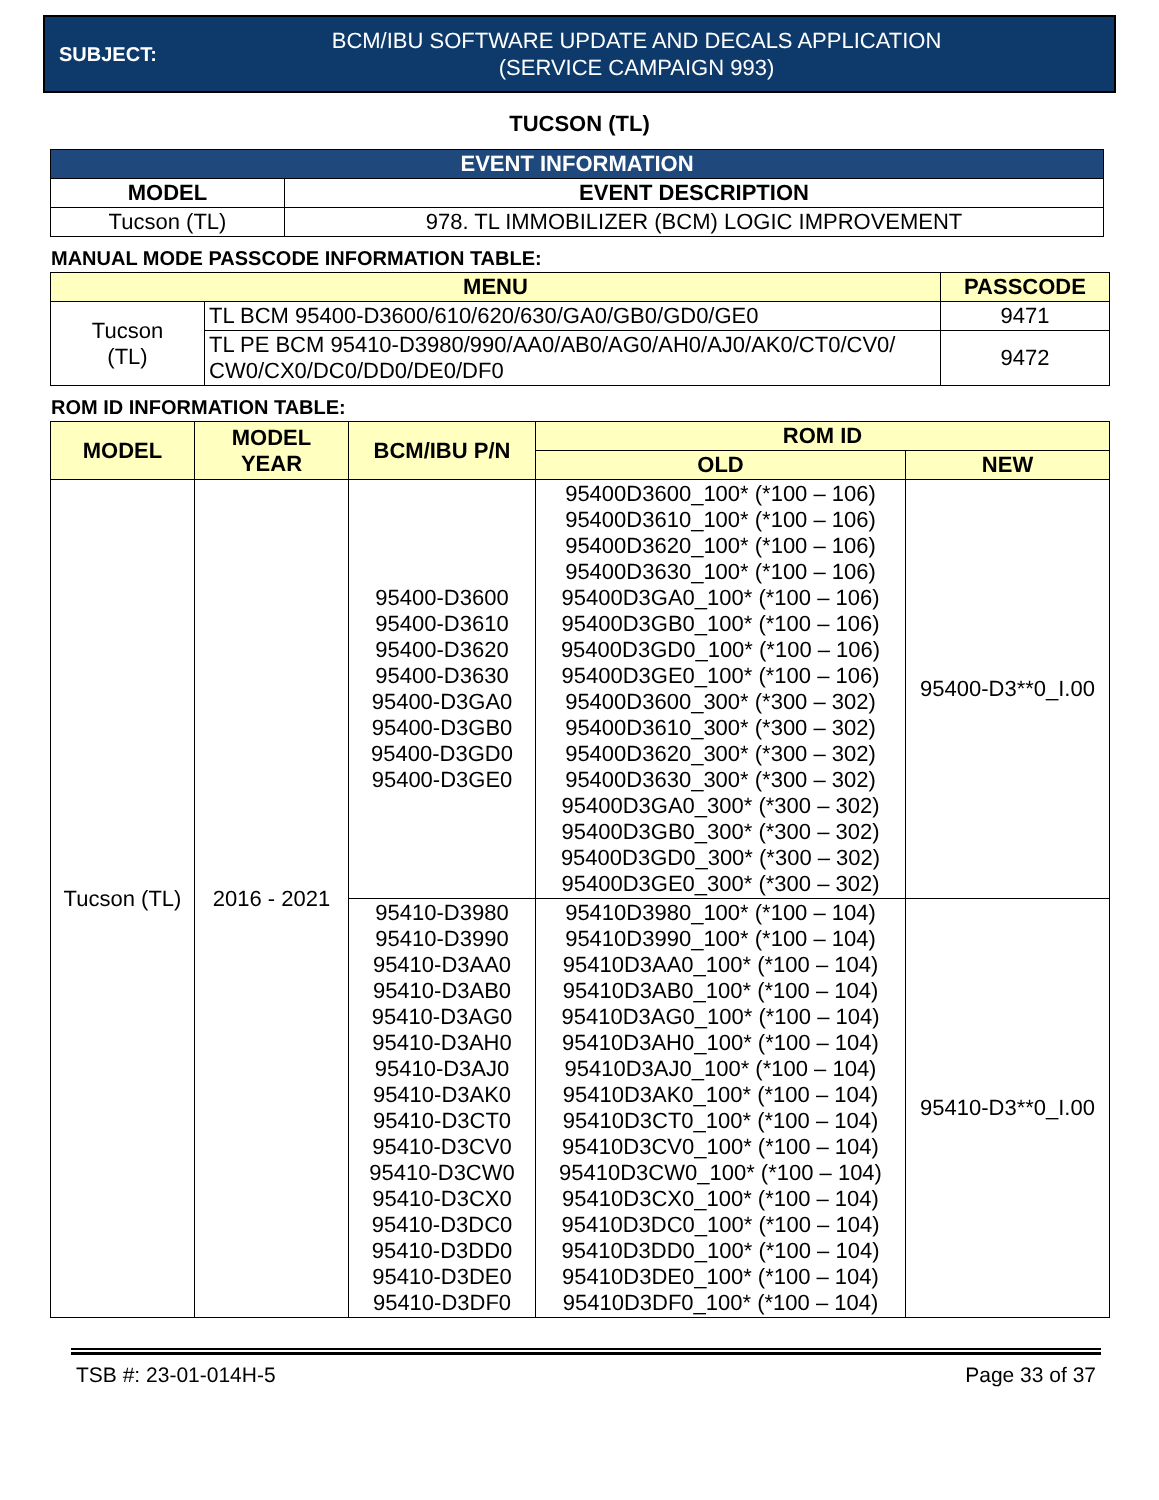SUBJECT:
BCM/IBU SOFTWARE UPDATE AND DECALS APPLICATION
(SERVICE CAMPAIGN 993)
TUCSON (TL)
| EVENT INFORMATION | |
| --- | --- |
| MODEL | EVENT DESCRIPTION |
| Tucson (TL) | 978. TL IMMOBILIZER (BCM) LOGIC IMPROVEMENT |
MANUAL MODE PASSCODE INFORMATION TABLE:
| MENU | | PASSCODE |
| --- | --- | --- |
| Tucson (TL) | TL BCM 95400-D3600/610/620/630/GA0/GB0/GD0/GE0 | 9471 |
| | TL PE BCM 95410-D3980/990/AA0/AB0/AG0/AH0/AJ0/AK0/CT0/CV0/ CW0/CX0/DC0/DD0/DE0/DF0 | 9472 |
ROM ID INFORMATION TABLE:
| MODEL | MODEL YEAR | BCM/IBU P/N | ROM ID | |
| --- | --- | --- | --- | --- |
| | | | OLD | NEW |
| Tucson (TL) | 2016 - 2021 | 95400-D3600 95400-D3610 95400-D3620 95400-D3630 95400-D3GA0 95400-D3GB0 95400-D3GD0 95400-D3GE0 | 95400D3600_100* (*100 – 106) 95400D3610_100* (*100 – 106) 95400D3620_100* (*100 – 106) 95400D3630_100* (*100 – 106) 95400D3GA0_100* (*100 – 106) 95400D3GB0_100* (*100 – 106) 95400D3GD0_100* (*100 – 106) 95400D3GE0_100* (*100 – 106) 95400D3600_300* (*300 – 302) 95400D3610_300* (*300 – 302) 95400D3620_300* (*300 – 302) 95400D3630_300* (*300 – 302) 95400D3GA0_300* (*300 – 302) 95400D3GB0_300* (*300 – 302) 95400D3GD0_300* (*300 – 302) 95400D3GE0_300* (*300 – 302) | 95400-D3**0_I.00 |
| | | 95410-D3980 95410-D3990 95410-D3AA0 95410-D3AB0 95410-D3AG0 95410-D3AH0 95410-D3AJ0 95410-D3AK0 95410-D3CT0 95410-D3CV0 95410-D3CW0 95410-D3CX0 95410-D3DC0 95410-D3DD0 95410-D3DE0 95410-D3DF0 | 95410D3980_100* (*100 – 104) 95410D3990_100* (*100 – 104) 95410D3AA0_100* (*100 – 104) 95410D3AB0_100* (*100 – 104) 95410D3AG0_100* (*100 – 104) 95410D3AH0_100* (*100 – 104) 95410D3AJ0_100* (*100 – 104) 95410D3AK0_100* (*100 – 104) 95410D3CT0_100* (*100 – 104) 95410D3CV0_100* (*100 – 104) 95410D3CW0_100* (*100 – 104) 95410D3CX0_100* (*100 – 104) 95410D3DC0_100* (*100 – 104) 95410D3DD0_100* (*100 – 104) 95410D3DE0_100* (*100 – 104) 95410D3DF0_100* (*100 – 104) | 95410-D3**0_I.00 |
TSB #: 23-01-014H-5 Page 33 of 37